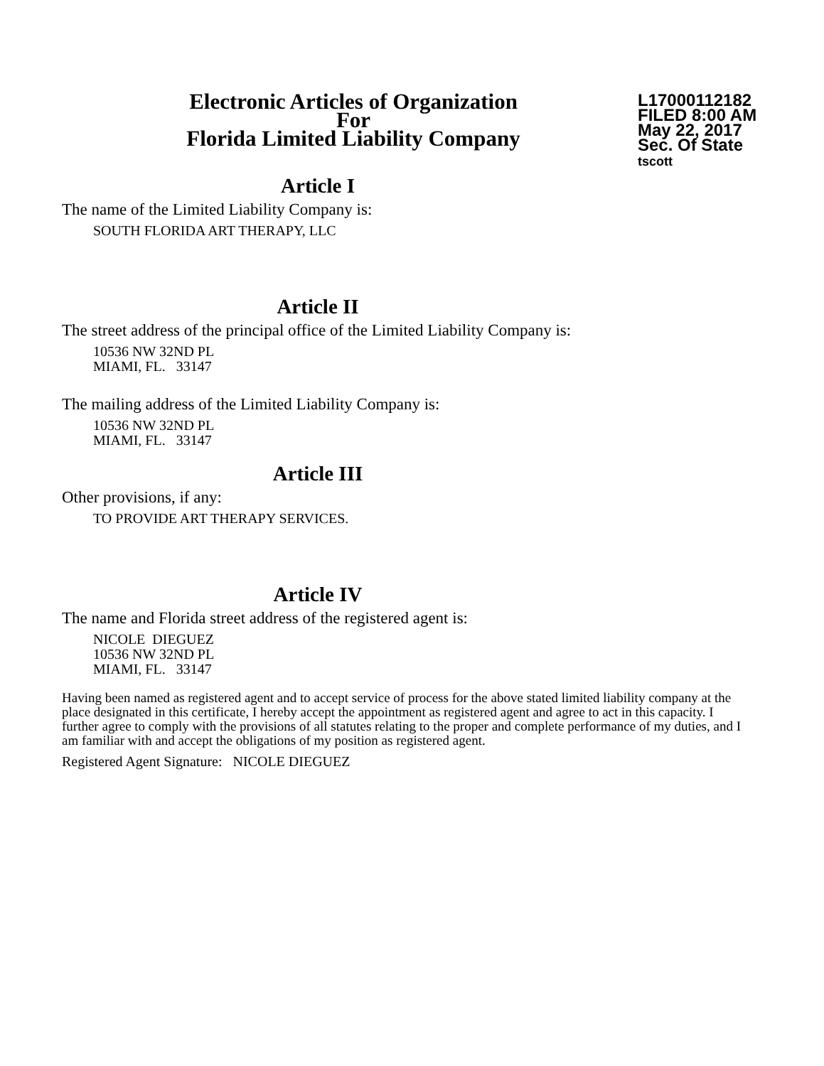Electronic Articles of Organization
For
Florida Limited Liability Company
L17000112182
FILED 8:00 AM
May 22, 2017
Sec. Of State
tscott
Article I
The name of the Limited Liability Company is:
SOUTH FLORIDA ART THERAPY, LLC
Article II
The street address of the principal office of the Limited Liability Company is:
10536 NW 32ND PL
MIAMI, FL. 33147
The mailing address of the Limited Liability Company is:
10536 NW 32ND PL
MIAMI, FL. 33147
Article III
Other provisions, if any:
TO PROVIDE ART THERAPY SERVICES.
Article IV
The name and Florida street address of the registered agent is:
NICOLE DIEGUEZ
10536 NW 32ND PL
MIAMI, FL. 33147
Having been named as registered agent and to accept service of process for the above stated limited liability company at the place designated in this certificate, I hereby accept the appointment as registered agent and agree to act in this capacity. I further agree to comply with the provisions of all statutes relating to the proper and complete performance of my duties, and I am familiar with and accept the obligations of my position as registered agent.
Registered Agent Signature: NICOLE DIEGUEZ